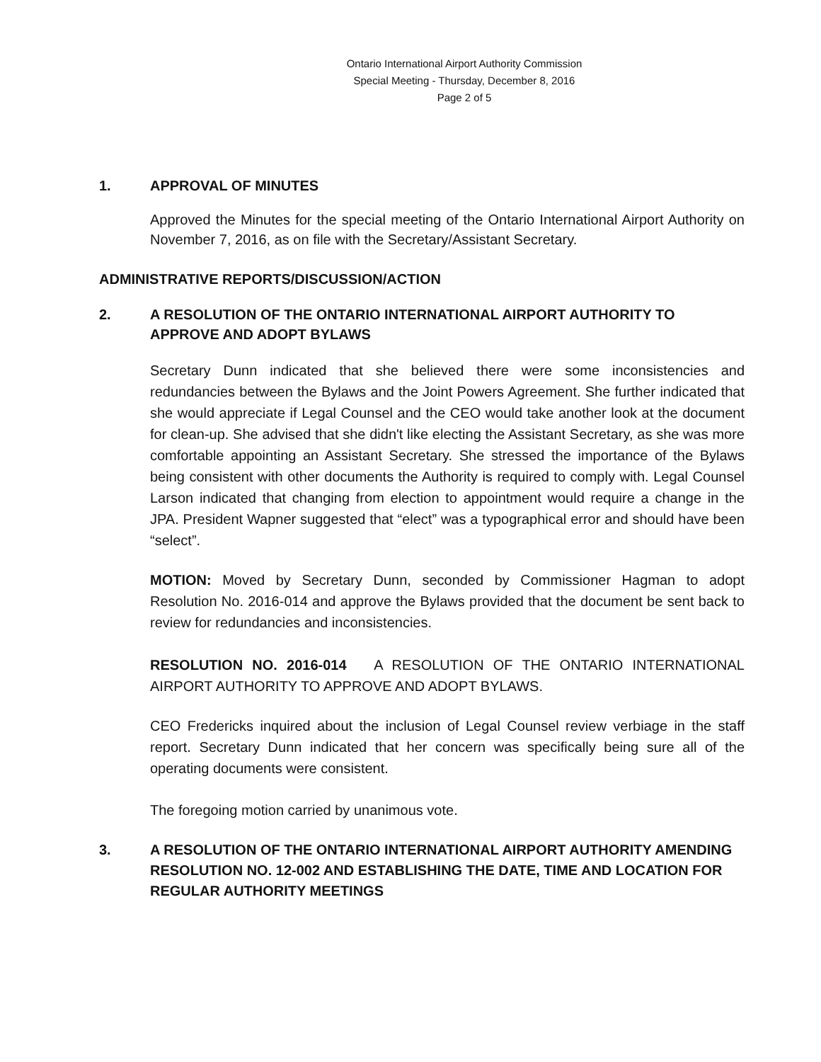Ontario International Airport Authority Commission
Special Meeting - Thursday, December 8, 2016
Page 2 of 5
1. APPROVAL OF MINUTES
Approved the Minutes for the special meeting of the Ontario International Airport Authority on November 7, 2016, as on file with the Secretary/Assistant Secretary.
ADMINISTRATIVE REPORTS/DISCUSSION/ACTION
2. A RESOLUTION OF THE ONTARIO INTERNATIONAL AIRPORT AUTHORITY TO APPROVE AND ADOPT BYLAWS
Secretary Dunn indicated that she believed there were some inconsistencies and redundancies between the Bylaws and the Joint Powers Agreement. She further indicated that she would appreciate if Legal Counsel and the CEO would take another look at the document for clean-up. She advised that she didn't like electing the Assistant Secretary, as she was more comfortable appointing an Assistant Secretary. She stressed the importance of the Bylaws being consistent with other documents the Authority is required to comply with. Legal Counsel Larson indicated that changing from election to appointment would require a change in the JPA. President Wapner suggested that “elect” was a typographical error and should have been “select”.
MOTION: Moved by Secretary Dunn, seconded by Commissioner Hagman to adopt Resolution No. 2016-014 and approve the Bylaws provided that the document be sent back to review for redundancies and inconsistencies.
RESOLUTION NO. 2016-014 A RESOLUTION OF THE ONTARIO INTERNATIONAL AIRPORT AUTHORITY TO APPROVE AND ADOPT BYLAWS.
CEO Fredericks inquired about the inclusion of Legal Counsel review verbiage in the staff report. Secretary Dunn indicated that her concern was specifically being sure all of the operating documents were consistent.
The foregoing motion carried by unanimous vote.
3. A RESOLUTION OF THE ONTARIO INTERNATIONAL AIRPORT AUTHORITY AMENDING RESOLUTION NO. 12-002 AND ESTABLISHING THE DATE, TIME AND LOCATION FOR REGULAR AUTHORITY MEETINGS